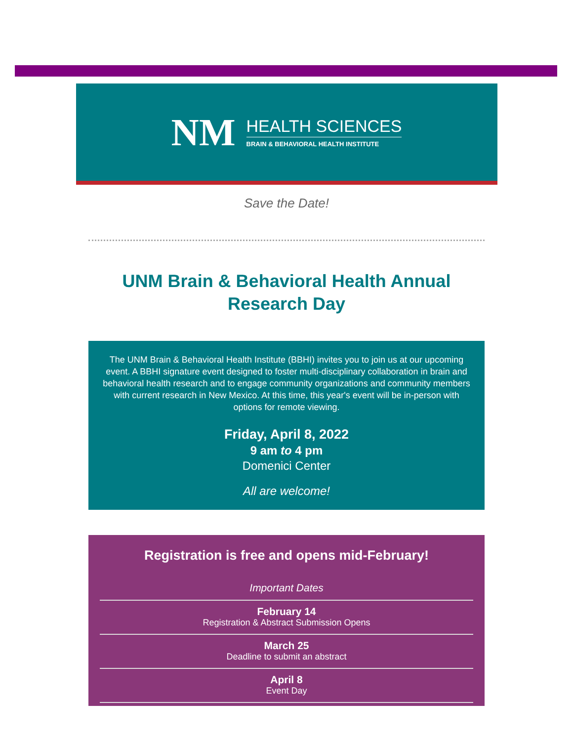NM
HEALTH SCIENCES
BRAIN & BEHAVIORAL HEALTH INSTITUTE
Save the Date!
UNM Brain & Behavioral Health Annual Research Day
The UNM Brain & Behavioral Health Institute (BBHI) invites you to join us at our upcoming event. A BBHI signature event designed to foster multi-disciplinary collaboration in brain and behavioral health research and to engage community organizations and community members with current research in New Mexico. At this time, this year's event will be in-person with options for remote viewing.
Friday, April 8, 2022
9 am to 4 pm
Domenici Center
All are welcome!
Registration is free and opens mid-February!
Important Dates
February 14
Registration & Abstract Submission Opens
March 25
Deadline to submit an abstract
April 8
Event Day